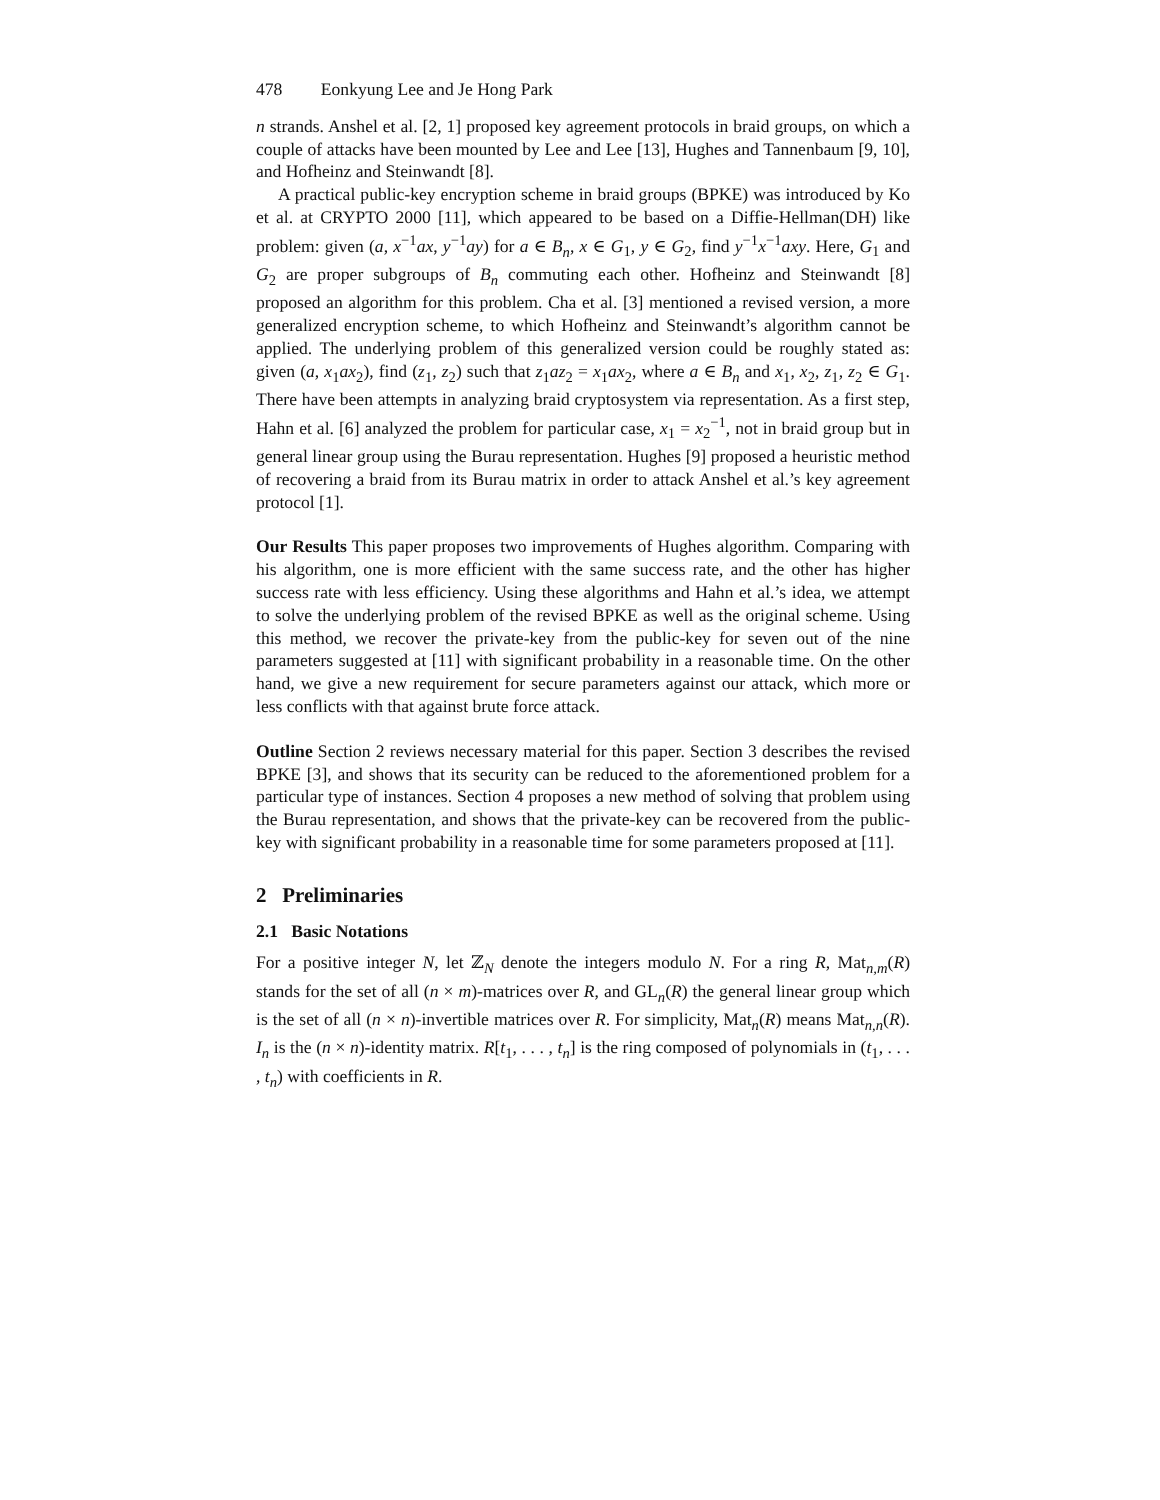478 Eonkyung Lee and Je Hong Park
n strands. Anshel et al. [2, 1] proposed key agreement protocols in braid groups, on which a couple of attacks have been mounted by Lee and Lee [13], Hughes and Tannenbaum [9, 10], and Hofheinz and Steinwandt [8].
A practical public-key encryption scheme in braid groups (BPKE) was introduced by Ko et al. at CRYPTO 2000 [11], which appeared to be based on a Diffie-Hellman(DH) like problem: given (a, x<sup>−1</sup>ax, y<sup>−1</sup>ay) for a ∈ B<sub>n</sub>, x ∈ G<sub>1</sub>, y ∈ G<sub>2</sub>, find y<sup>−1</sup>x<sup>−1</sup>axy. Here, G<sub>1</sub> and G<sub>2</sub> are proper subgroups of B<sub>n</sub> commuting each other. Hofheinz and Steinwandt [8] proposed an algorithm for this problem. Cha et al. [3] mentioned a revised version, a more generalized encryption scheme, to which Hofheinz and Steinwandt’s algorithm cannot be applied. The underlying problem of this generalized version could be roughly stated as: given (a, x<sub>1</sub>ax<sub>2</sub>), find (z<sub>1</sub>, z<sub>2</sub>) such that z<sub>1</sub>az<sub>2</sub> = x<sub>1</sub>ax<sub>2</sub>, where a ∈ B<sub>n</sub> and x<sub>1</sub>, x<sub>2</sub>, z<sub>1</sub>, z<sub>2</sub> ∈ G<sub>1</sub>. There have been attempts in analyzing braid cryptosystem via representation. As a first step, Hahn et al. [6] analyzed the problem for particular case, x<sub>1</sub> = x<sub>2</sub><sup>−1</sup>, not in braid group but in general linear group using the Burau representation. Hughes [9] proposed a heuristic method of recovering a braid from its Burau matrix in order to attack Anshel et al.’s key agreement protocol [1].
Our Results This paper proposes two improvements of Hughes algorithm. Comparing with his algorithm, one is more efficient with the same success rate, and the other has higher success rate with less efficiency. Using these algorithms and Hahn et al.’s idea, we attempt to solve the underlying problem of the revised BPKE as well as the original scheme. Using this method, we recover the private-key from the public-key for seven out of the nine parameters suggested at [11] with significant probability in a reasonable time. On the other hand, we give a new requirement for secure parameters against our attack, which more or less conflicts with that against brute force attack.
Outline Section 2 reviews necessary material for this paper. Section 3 describes the revised BPKE [3], and shows that its security can be reduced to the aforementioned problem for a particular type of instances. Section 4 proposes a new method of solving that problem using the Burau representation, and shows that the private-key can be recovered from the public-key with significant probability in a reasonable time for some parameters proposed at [11].
2 Preliminaries
2.1 Basic Notations
For a positive integer N, let ℤ<sub>N</sub> denote the integers modulo N. For a ring R, Mat<sub>n,m</sub>(R) stands for the set of all (n × m)-matrices over R, and GL<sub>n</sub>(R) the general linear group which is the set of all (n × n)-invertible matrices over R. For simplicity, Mat<sub>n</sub>(R) means Mat<sub>n,n</sub>(R). I<sub>n</sub> is the (n × n)-identity matrix. R[t<sub>1</sub>, . . . , t<sub>n</sub>] is the ring composed of polynomials in (t<sub>1</sub>, . . . , t<sub>n</sub>) with coefficients in R.